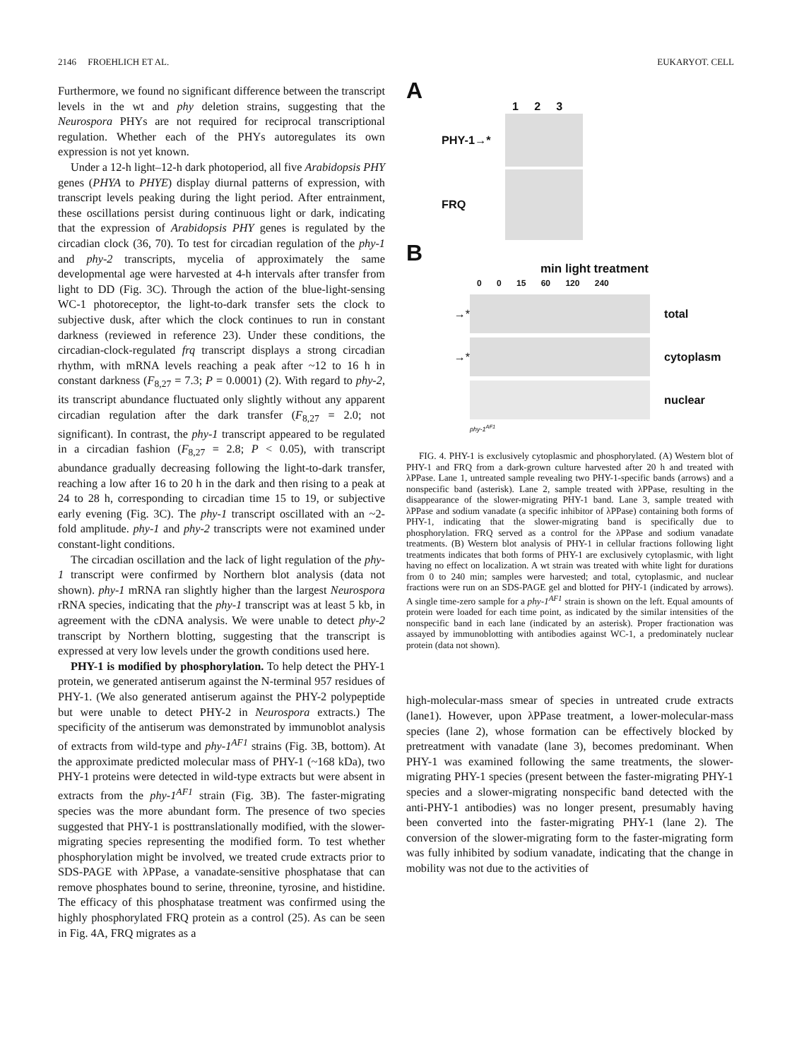2146 FROEHLICH ET AL. EUKARYOT. CELL
Furthermore, we found no significant difference between the transcript levels in the wt and phy deletion strains, suggesting that the Neurospora PHYs are not required for reciprocal transcriptional regulation. Whether each of the PHYs autoregulates its own expression is not yet known.
Under a 12-h light–12-h dark photoperiod, all five Arabidopsis PHY genes (PHYA to PHYE) display diurnal patterns of expression, with transcript levels peaking during the light period. After entrainment, these oscillations persist during continuous light or dark, indicating that the expression of Arabidopsis PHY genes is regulated by the circadian clock (36, 70). To test for circadian regulation of the phy-1 and phy-2 transcripts, mycelia of approximately the same developmental age were harvested at 4-h intervals after transfer from light to DD (Fig. 3C). Through the action of the blue-light-sensing WC-1 photoreceptor, the light-to-dark transfer sets the clock to subjective dusk, after which the clock continues to run in constant darkness (reviewed in reference 23). Under these conditions, the circadian-clock-regulated frq transcript displays a strong circadian rhythm, with mRNA levels reaching a peak after ~12 to 16 h in constant darkness (F<sub>8,27</sub> = 7.3; P = 0.0001) (2). With regard to phy-2, its transcript abundance fluctuated only slightly without any apparent circadian regulation after the dark transfer (F<sub>8,27</sub> = 2.0; not significant). In contrast, the phy-1 transcript appeared to be regulated in a circadian fashion (F<sub>8,27</sub> = 2.8; P < 0.05), with transcript abundance gradually decreasing following the light-to-dark transfer, reaching a low after 16 to 20 h in the dark and then rising to a peak at 24 to 28 h, corresponding to circadian time 15 to 19, or subjective early evening (Fig. 3C). The phy-1 transcript oscillated with an ~2-fold amplitude. phy-1 and phy-2 transcripts were not examined under constant-light conditions.
The circadian oscillation and the lack of light regulation of the phy-1 transcript were confirmed by Northern blot analysis (data not shown). phy-1 mRNA ran slightly higher than the largest Neurospora rRNA species, indicating that the phy-1 transcript was at least 5 kb, in agreement with the cDNA analysis. We were unable to detect phy-2 transcript by Northern blotting, suggesting that the transcript is expressed at very low levels under the growth conditions used here.
PHY-1 is modified by phosphorylation. To help detect the PHY-1 protein, we generated antiserum against the N-terminal 957 residues of PHY-1. (We also generated antiserum against the PHY-2 polypeptide but were unable to detect PHY-2 in Neurospora extracts.) The specificity of the antiserum was demonstrated by immunoblot analysis of extracts from wild-type and phy-1<sup>AF1</sup> strains (Fig. 3B, bottom). At the approximate predicted molecular mass of PHY-1 (~168 kDa), two PHY-1 proteins were detected in wild-type extracts but were absent in extracts from the phy-1<sup>AF1</sup> strain (Fig. 3B). The faster-migrating species was the more abundant form. The presence of two species suggested that PHY-1 is posttranslationally modified, with the slower-migrating species representing the modified form. To test whether phosphorylation might be involved, we treated crude extracts prior to SDS-PAGE with λPPase, a vanadate-sensitive phosphatase that can remove phosphates bound to serine, threonine, tyrosine, and histidine. The efficacy of this phosphatase treatment was confirmed using the highly phosphorylated FRQ protein as a control (25). As can be seen in Fig. 4A, FRQ migrates as a
A
1 2 3
PHY-1→*
FRQ
B
min light treatment
0 0 15 60 120 240
→* total
→* cytoplasm
nuclear
phy-1<sup>AF1</sup>
FIG. 4. PHY-1 is exclusively cytoplasmic and phosphorylated. (A) Western blot of PHY-1 and FRQ from a dark-grown culture harvested after 20 h and treated with λPPase. Lane 1, untreated sample revealing two PHY-1-specific bands (arrows) and a nonspecific band (asterisk). Lane 2, sample treated with λPPase, resulting in the disappearance of the slower-migrating PHY-1 band. Lane 3, sample treated with λPPase and sodium vanadate (a specific inhibitor of λPPase) containing both forms of PHY-1, indicating that the slower-migrating band is specifically due to phosphorylation. FRQ served as a control for the λPPase and sodium vanadate treatments. (B) Western blot analysis of PHY-1 in cellular fractions following light treatments indicates that both forms of PHY-1 are exclusively cytoplasmic, with light having no effect on localization. A wt strain was treated with white light for durations from 0 to 240 min; samples were harvested; and total, cytoplasmic, and nuclear fractions were run on an SDS-PAGE gel and blotted for PHY-1 (indicated by arrows). A single time-zero sample for a phy-1<sup>AF1</sup> strain is shown on the left. Equal amounts of protein were loaded for each time point, as indicated by the similar intensities of the nonspecific band in each lane (indicated by an asterisk). Proper fractionation was assayed by immunoblotting with antibodies against WC-1, a predominately nuclear protein (data not shown).
high-molecular-mass smear of species in untreated crude extracts (lane1). However, upon λPPase treatment, a lower-molecular-mass species (lane 2), whose formation can be effectively blocked by pretreatment with vanadate (lane 3), becomes predominant. When PHY-1 was examined following the same treatments, the slower-migrating PHY-1 species (present between the faster-migrating PHY-1 species and a slower-migrating nonspecific band detected with the anti-PHY-1 antibodies) was no longer present, presumably having been converted into the faster-migrating PHY-1 (lane 2). The conversion of the slower-migrating form to the faster-migrating form was fully inhibited by sodium vanadate, indicating that the change in mobility was not due to the activities of